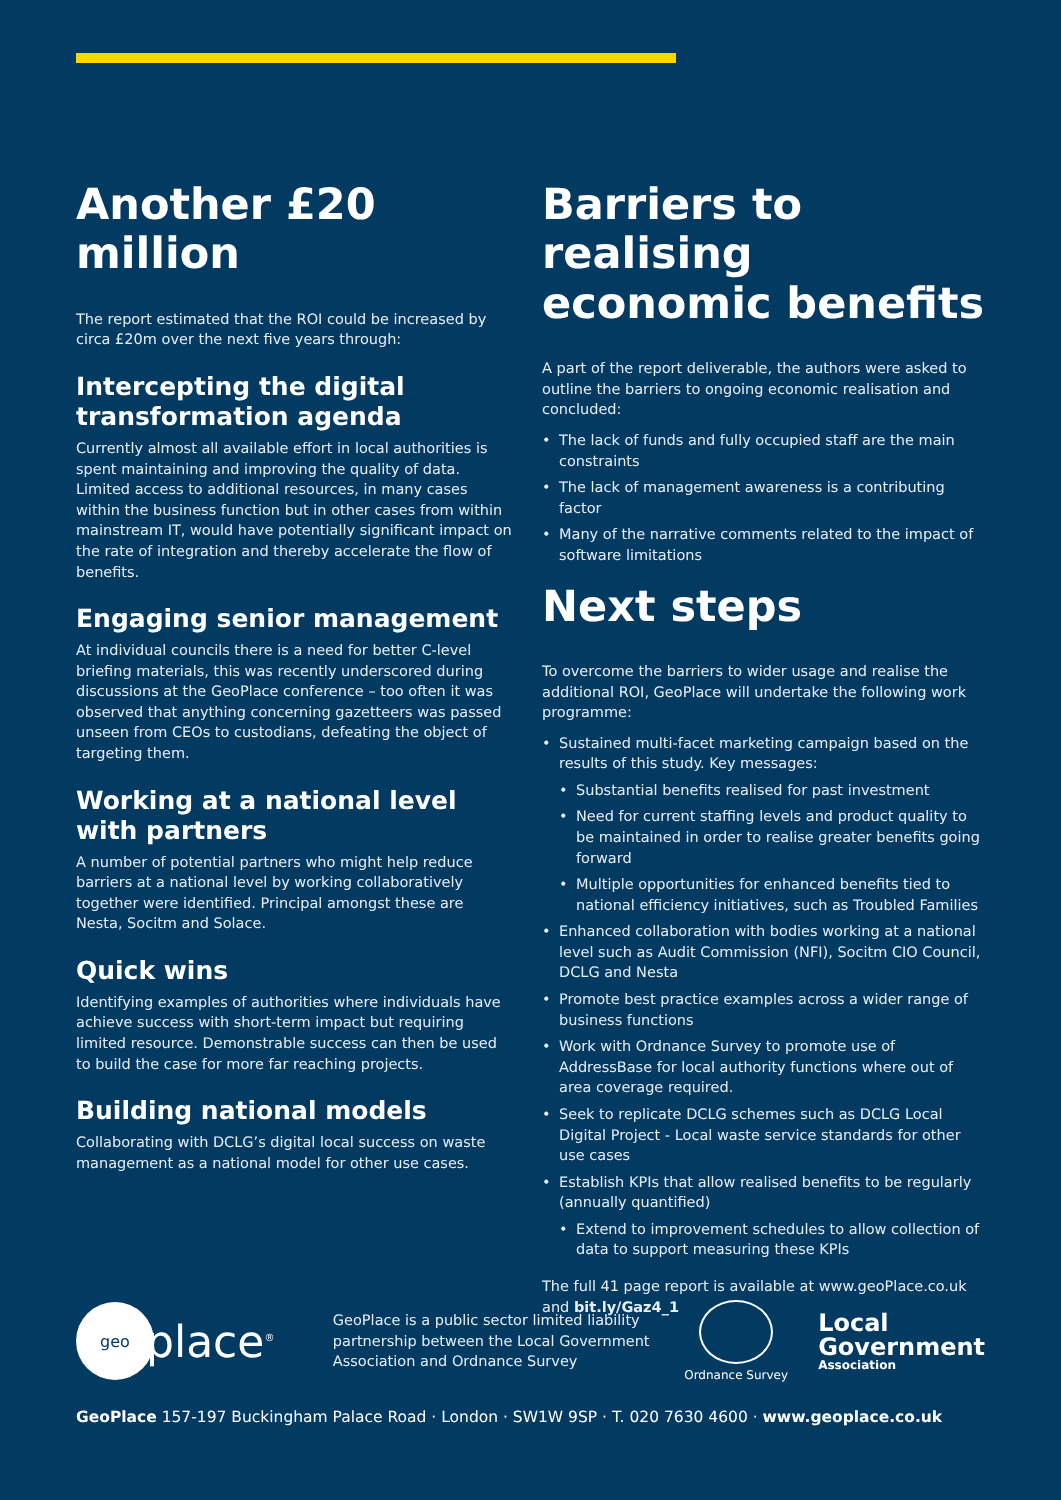Another £20 million
The report estimated that the ROI could be increased by circa £20m over the next five years through:
Intercepting the digital transformation agenda
Currently almost all available effort in local authorities is spent maintaining and improving the quality of data. Limited access to additional resources, in many cases within the business function but in other cases from within mainstream IT, would have potentially significant impact on the rate of integration and thereby accelerate the flow of benefits.
Engaging senior management
At individual councils there is a need for better C-level briefing materials, this was recently underscored during discussions at the GeoPlace conference – too often it was observed that anything concerning gazetteers was passed unseen from CEOs to custodians, defeating the object of targeting them.
Working at a national level with partners
A number of potential partners who might help reduce barriers at a national level by working collaboratively together were identified. Principal amongst these are Nesta, Socitm and Solace.
Quick wins
Identifying examples of authorities where individuals have achieve success with short-term impact but requiring limited resource. Demonstrable success can then be used to build the case for more far reaching projects.
Building national models
Collaborating with DCLG’s digital local success on waste management as a national model for other use cases.
Barriers to realising economic benefits
A part of the report deliverable, the authors were asked to outline the barriers to ongoing economic realisation and concluded:
• The lack of funds and fully occupied staff are the main constraints
• The lack of management awareness is a contributing factor
• Many of the narrative comments related to the impact of software limitations
Next steps
To overcome the barriers to wider usage and realise the additional ROI, GeoPlace will undertake the following work programme:
• Sustained multi-facet marketing campaign based on the results of this study. Key messages:
• Substantial benefits realised for past investment
• Need for current staffing levels and product quality to be maintained in order to realise greater benefits going forward
• Multiple opportunities for enhanced benefits tied to national efficiency initiatives, such as Troubled Families
• Enhanced collaboration with bodies working at a national level such as Audit Commission (NFI), Socitm CIO Council, DCLG and Nesta
• Promote best practice examples across a wider range of business functions
• Work with Ordnance Survey to promote use of AddressBase for local authority functions where out of area coverage required.
• Seek to replicate DCLG schemes such as DCLG Local Digital Project - Local waste service standards for other use cases
• Establish KPIs that allow realised benefits to be regularly (annually quantified)
• Extend to improvement schedules to allow collection of data to support measuring these KPIs
The full 41 page report is available at www.geoPlace.co.uk and bit.ly/Gaz4_1
geo
place<sup>®</sup>
GeoPlace is a public sector limited liability partnership between the Local Government Association and Ordnance Survey
Ordnance Survey
Local
Government
Association
GeoPlace 157-197 Buckingham Palace Road · London · SW1W 9SP · T. 020 7630 4600 · www.geoplace.co.uk